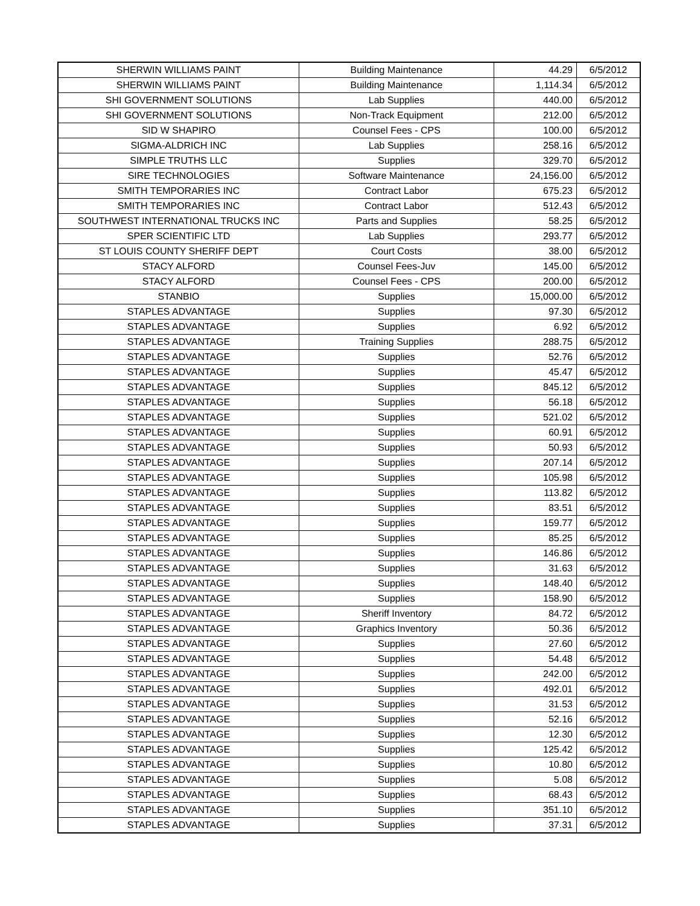| SHERWIN WILLIAMS PAINT | Building Maintenance | 44.29 | 6/5/2012 |
| SHERWIN WILLIAMS PAINT | Building Maintenance | 1,114.34 | 6/5/2012 |
| SHI GOVERNMENT SOLUTIONS | Lab Supplies | 440.00 | 6/5/2012 |
| SHI GOVERNMENT SOLUTIONS | Non-Track Equipment | 212.00 | 6/5/2012 |
| SID W SHAPIRO | Counsel Fees - CPS | 100.00 | 6/5/2012 |
| SIGMA-ALDRICH INC | Lab Supplies | 258.16 | 6/5/2012 |
| SIMPLE TRUTHS LLC | Supplies | 329.70 | 6/5/2012 |
| SIRE TECHNOLOGIES | Software Maintenance | 24,156.00 | 6/5/2012 |
| SMITH TEMPORARIES INC | Contract Labor | 675.23 | 6/5/2012 |
| SMITH TEMPORARIES INC | Contract Labor | 512.43 | 6/5/2012 |
| SOUTHWEST INTERNATIONAL TRUCKS INC | Parts and Supplies | 58.25 | 6/5/2012 |
| SPER SCIENTIFIC LTD | Lab Supplies | 293.77 | 6/5/2012 |
| ST LOUIS COUNTY SHERIFF DEPT | Court Costs | 38.00 | 6/5/2012 |
| STACY ALFORD | Counsel Fees-Juv | 145.00 | 6/5/2012 |
| STACY ALFORD | Counsel Fees - CPS | 200.00 | 6/5/2012 |
| STANBIO | Supplies | 15,000.00 | 6/5/2012 |
| STAPLES ADVANTAGE | Supplies | 97.30 | 6/5/2012 |
| STAPLES ADVANTAGE | Supplies | 6.92 | 6/5/2012 |
| STAPLES ADVANTAGE | Training Supplies | 288.75 | 6/5/2012 |
| STAPLES ADVANTAGE | Supplies | 52.76 | 6/5/2012 |
| STAPLES ADVANTAGE | Supplies | 45.47 | 6/5/2012 |
| STAPLES ADVANTAGE | Supplies | 845.12 | 6/5/2012 |
| STAPLES ADVANTAGE | Supplies | 56.18 | 6/5/2012 |
| STAPLES ADVANTAGE | Supplies | 521.02 | 6/5/2012 |
| STAPLES ADVANTAGE | Supplies | 60.91 | 6/5/2012 |
| STAPLES ADVANTAGE | Supplies | 50.93 | 6/5/2012 |
| STAPLES ADVANTAGE | Supplies | 207.14 | 6/5/2012 |
| STAPLES ADVANTAGE | Supplies | 105.98 | 6/5/2012 |
| STAPLES ADVANTAGE | Supplies | 113.82 | 6/5/2012 |
| STAPLES ADVANTAGE | Supplies | 83.51 | 6/5/2012 |
| STAPLES ADVANTAGE | Supplies | 159.77 | 6/5/2012 |
| STAPLES ADVANTAGE | Supplies | 85.25 | 6/5/2012 |
| STAPLES ADVANTAGE | Supplies | 146.86 | 6/5/2012 |
| STAPLES ADVANTAGE | Supplies | 31.63 | 6/5/2012 |
| STAPLES ADVANTAGE | Supplies | 148.40 | 6/5/2012 |
| STAPLES ADVANTAGE | Supplies | 158.90 | 6/5/2012 |
| STAPLES ADVANTAGE | Sheriff Inventory | 84.72 | 6/5/2012 |
| STAPLES ADVANTAGE | Graphics Inventory | 50.36 | 6/5/2012 |
| STAPLES ADVANTAGE | Supplies | 27.60 | 6/5/2012 |
| STAPLES ADVANTAGE | Supplies | 54.48 | 6/5/2012 |
| STAPLES ADVANTAGE | Supplies | 242.00 | 6/5/2012 |
| STAPLES ADVANTAGE | Supplies | 492.01 | 6/5/2012 |
| STAPLES ADVANTAGE | Supplies | 31.53 | 6/5/2012 |
| STAPLES ADVANTAGE | Supplies | 52.16 | 6/5/2012 |
| STAPLES ADVANTAGE | Supplies | 12.30 | 6/5/2012 |
| STAPLES ADVANTAGE | Supplies | 125.42 | 6/5/2012 |
| STAPLES ADVANTAGE | Supplies | 10.80 | 6/5/2012 |
| STAPLES ADVANTAGE | Supplies | 5.08 | 6/5/2012 |
| STAPLES ADVANTAGE | Supplies | 68.43 | 6/5/2012 |
| STAPLES ADVANTAGE | Supplies | 351.10 | 6/5/2012 |
| STAPLES ADVANTAGE | Supplies | 37.31 | 6/5/2012 |